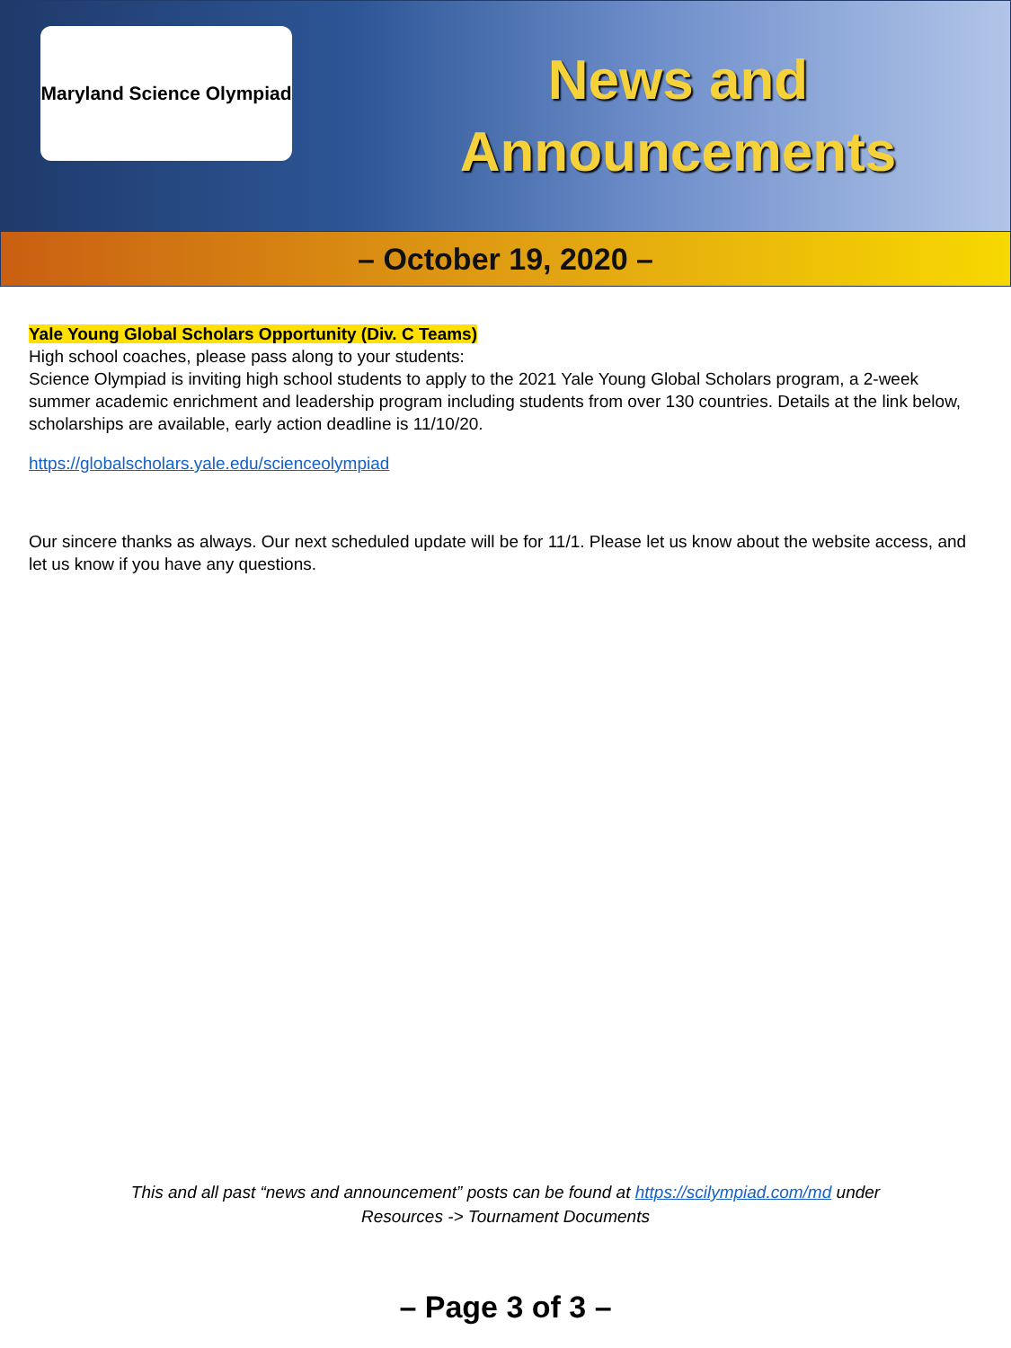Maryland Science Olympiad
News and
Announcements
– October 19, 2020 –
Yale Young Global Scholars Opportunity (Div. C Teams)
High school coaches, please pass along to your students:
Science Olympiad is inviting high school students to apply to the 2021 Yale Young Global Scholars program, a 2-week summer academic enrichment and leadership program including students from over 130 countries. Details at the link below, scholarships are available, early action deadline is 11/10/20.
https://globalscholars.yale.edu/scienceolympiad
Our sincere thanks as always. Our next scheduled update will be for 11/1. Please let us know about the website access, and let us know if you have any questions.
This and all past “news and announcement” posts can be found at https://scilympiad.com/md under
Resources -> Tournament Documents
– Page 3 of 3 –